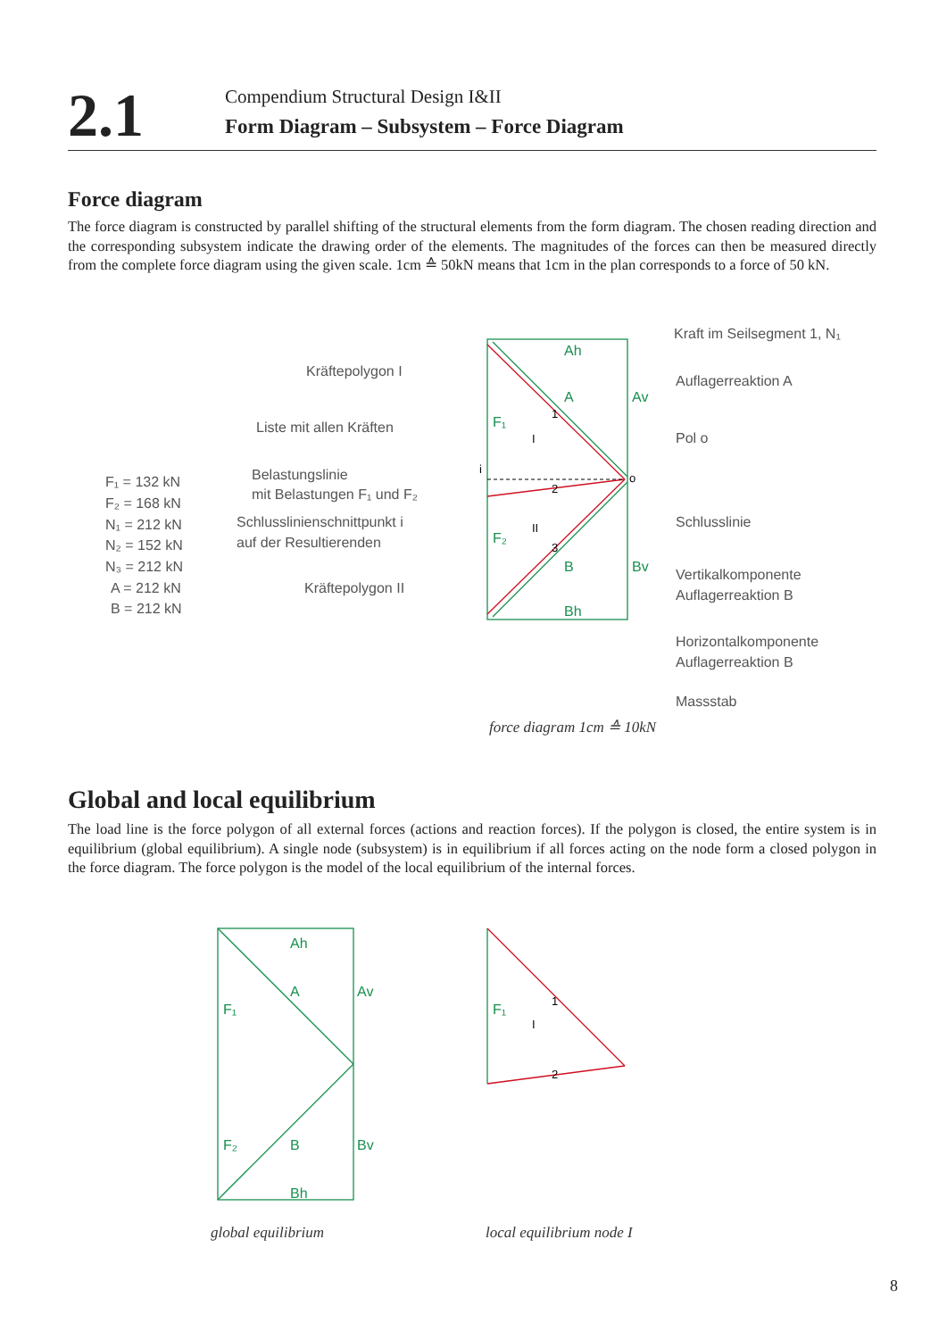2.1
Compendium Structural Design I&II
Form Diagram – Subsystem – Force Diagram
Force diagram
The force diagram is constructed by parallel shifting of the structural elements from the form diagram. The chosen reading direction and the corresponding subsystem indicate the drawing order of the elements. The magnitudes of the forces can then be measured directly from the complete force diagram using the given scale. 1cm ≙ 50kN means that 1cm in the plan corresponds to a force of 50 kN.
Kraft im Seilsegment 1, N₁
Kräftepolygon I
Auflagerreaktion A
Liste mit allen Kräften
Pol o
F₁ = 132 kN
F₂ = 168 kN
N₁ = 212 kN
N₂ = 152 kN
N₃ = 212 kN
A = 212 kN
B = 212 kN
Belastungslinie
mit Belastungen F₁ und F₂
Schlusslinienschnittpunkt i
auf der Resultierenden
Schlusslinie
Vertikalkomponente
Auflagerreaktion B
Kräftepolygon II
Horizontalkomponente
Auflagerreaktion B
Massstab
Ah
A
Av
F₁
F₂
B
Bv
Bh
i
o
1
2
3
I
II
force diagram 1cm ≙ 10kN
Global and local equilibrium
The load line is the force polygon of all external forces (actions and reaction forces). If the polygon is closed, the entire system is in equilibrium (global equilibrium). A single node (subsystem) is in equilibrium if all forces acting on the node form a closed polygon in the force diagram. The force polygon is the model of the local equilibrium of the internal forces.
Ah
A
Av
F₁
F₂
B
Bv
Bh
F₁
1
2
I
global equilibrium
local equilibrium node I
8